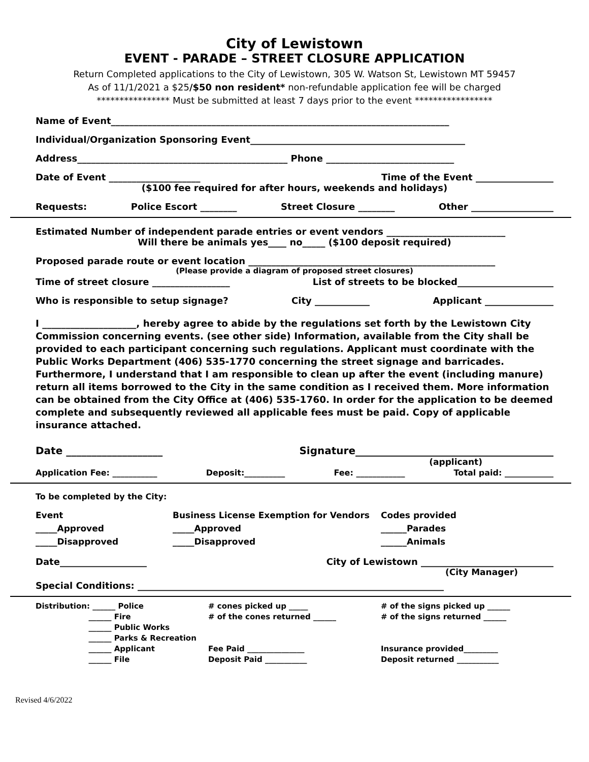City of Lewistown
EVENT - PARADE – STREET CLOSURE APPLICATION
Return Completed applications to the City of Lewistown, 305 W. Watson St, Lewistown MT 59457
As of 11/1/2021 a $25/$50 non resident* non-refundable application fee will be charged
**************** Must be submitted at least 7 days prior to the event *****************
Name of Event__________________________________________________________________________
Individual/Organization Sponsoring Event_______________________________________________
Address______________________________________________ Phone ____________________________
Date of Event ____________________ Time of the Event _________________
($100 fee required for after hours, weekends and holidays)
Requests: Police Escort ________ Street Closure ________ Other __________________
Estimated Number of independent parade entries or event vendors __________________________
Will there be animals yes____ no_____ ($100 deposit required)
Proposed parade route or event location ______________________________________________________
(Please provide a diagram of proposed street closures)
Time of street closure _________________ List of streets to be blocked_____________________
Who is responsible to setup signage? City ____________ Applicant _______________
I ____________________, hereby agree to abide by the regulations set forth by the Lewistown City Commission concerning events. (see other side) Information, available from the City shall be provided to each participant concerning such regulations. Applicant must coordinate with the Public Works Department (406) 535-1770 concerning the street signage and barricades. Furthermore, I understand that I am responsible to clean up after the event (including manure) return all items borrowed to the City in the same condition as I received them. More information can be obtained from the City Office at (406) 535-1760. In order for the application to be deemed complete and subsequently reviewed all applicable fees must be paid. Copy of applicable insurance attached.
Date ___________________ Signature_______________________________________
(applicant)
Application Fee: ___________ Deposit:__________ Fee: ____________ Total paid: ____________
To be completed by the City:
Event
_____Approved
_____Disapproved
Business License Exemption for Vendors
_____Approved
_____Disapproved
Codes provided
______Parades
______Animals
Date___________________ City of Lewistown _____________________________
(City Manager)
Special Conditions: ___________________________________________________________________
Distribution: ______ Police
______ Fire
______ Public Works
______ Parks & Recreation
______ Applicant
______ File
# cones picked up _____
# of the cones returned ______
Fee Paid _______________
Deposit Paid ___________
# of the signs picked up ______
# of the signs returned ______
Insurance provided_________
Deposit returned ___________
Revised 4/6/2022